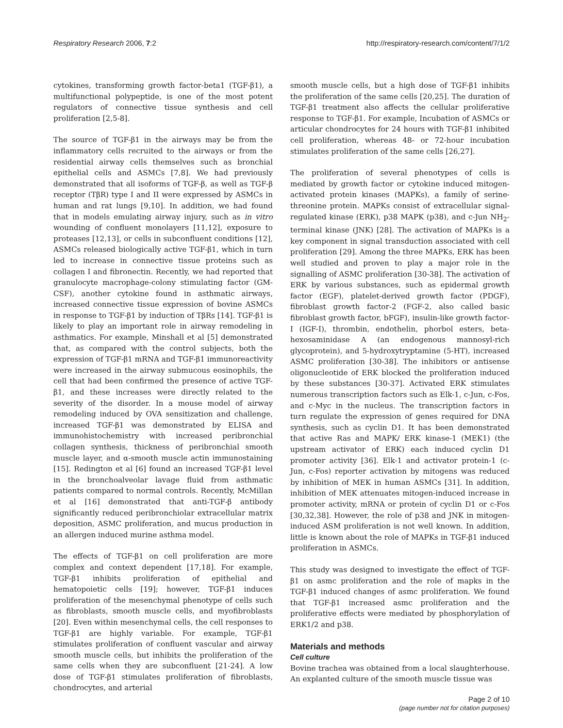Respiratory Research 2006, 7:2 http://respiratory-research.com/content/7/1/2
cytokines, transforming growth factor-beta1 (TGF-β1), a multifunctional polypeptide, is one of the most potent regulators of connective tissue synthesis and cell proliferation [2,5-8].
The source of TGF-β1 in the airways may be from the inflammatory cells recruited to the airways or from the residential airway cells themselves such as bronchial epithelial cells and ASMCs [7,8]. We had previously demonstrated that all isoforms of TGF-β, as well as TGF-β receptor (TβR) type I and II were expressed by ASMCs in human and rat lungs [9,10]. In addition, we had found that in models emulating airway injury, such as in vitro wounding of confluent monolayers [11,12], exposure to proteases [12,13], or cells in subconfluent conditions [12], ASMCs released biologically active TGF-β1, which in turn led to increase in connective tissue proteins such as collagen I and fibronectin. Recently, we had reported that granulocyte macrophage-colony stimulating factor (GM-CSF), another cytokine found in asthmatic airways, increased connective tissue expression of bovine ASMCs in response to TGF-β1 by induction of TβRs [14]. TGF-β1 is likely to play an important role in airway remodeling in asthmatics. For example, Minshall et al [5] demonstrated that, as compared with the control subjects, both the expression of TGF-β1 mRNA and TGF-β1 immunoreactivity were increased in the airway submucous eosinophils, the cell that had been confirmed the presence of active TGF-β1, and these increases were directly related to the severity of the disorder. In a mouse model of airway remodeling induced by OVA sensitization and challenge, increased TGF-β1 was demonstrated by ELISA and immunohistochemistry with increased peribronchial collagen synthesis, thickness of peribronchial smooth muscle layer, and α-smooth muscle actin immunostaining [15]. Redington et al [6] found an increased TGF-β1 level in the bronchoalveolar lavage fluid from asthmatic patients compared to normal controls. Recently, McMillan et al [16] demonstrated that anti-TGF-β antibody significantly reduced peribronchiolar extracellular matrix deposition, ASMC proliferation, and mucus production in an allergen induced murine asthma model.
The effects of TGF-β1 on cell proliferation are more complex and context dependent [17,18]. For example, TGF-β1 inhibits proliferation of epithelial and hematopoietic cells [19]; however, TGF-β1 induces proliferation of the mesenchymal phenotype of cells such as fibroblasts, smooth muscle cells, and myofibroblasts [20]. Even within mesenchymal cells, the cell responses to TGF-β1 are highly variable. For example, TGF-β1 stimulates proliferation of confluent vascular and airway smooth muscle cells, but inhibits the proliferation of the same cells when they are subconfluent [21-24]. A low dose of TGF-β1 stimulates proliferation of fibroblasts, chondrocytes, and arterial
smooth muscle cells, but a high dose of TGF-β1 inhibits the proliferation of the same cells [20,25]. The duration of TGF-β1 treatment also affects the cellular proliferative response to TGF-β1. For example, Incubation of ASMCs or articular chondrocytes for 24 hours with TGF-β1 inhibited cell proliferation, whereas 48- or 72-hour incubation stimulates proliferation of the same cells [26,27].
The proliferation of several phenotypes of cells is mediated by growth factor or cytokine induced mitogen-activated protein kinases (MAPKs), a family of serine-threonine protein. MAPKs consist of extracellular signal-regulated kinase (ERK), p38 MAPK (p38), and c-Jun NH<sub>2</sub>-terminal kinase (JNK) [28]. The activation of MAPKs is a key component in signal transduction associated with cell proliferation [29]. Among the three MAPKs, ERK has been well studied and proven to play a major role in the signalling of ASMC proliferation [30-38]. The activation of ERK by various substances, such as epidermal growth factor (EGF), platelet-derived growth factor (PDGF), fibroblast growth factor-2 (FGF-2, also called basic fibroblast growth factor, bFGF), insulin-like growth factor-I (IGF-I), thrombin, endothelin, phorbol esters, beta-hexosaminidase A (an endogenous mannosyl-rich glycoprotein), and 5-hydroxytryptamine (5-HT), increased ASMC proliferation [30-38]. The inhibitors or antisense oligonucleotide of ERK blocked the proliferation induced by these substances [30-37]. Activated ERK stimulates numerous transcription factors such as Elk-1, c-Jun, c-Fos, and c-Myc in the nucleus. The transcription factors in turn regulate the expression of genes required for DNA synthesis, such as cyclin D1. It has been demonstrated that active Ras and MAPK/ ERK kinase-1 (MEK1) (the upstream activator of ERK) each induced cyclin D1 promoter activity [36]. Elk-1 and activator protein-1 (c-Jun, c-Fos) reporter activation by mitogens was reduced by inhibition of MEK in human ASMCs [31]. In addition, inhibition of MEK attenuates mitogen-induced increase in promoter activity, mRNA or protein of cyclin D1 or c-Fos [30,32,38]. However, the role of p38 and JNK in mitogen-induced ASM proliferation is not well known. In addition, little is known about the role of MAPKs in TGF-β1 induced proliferation in ASMCs.
This study was designed to investigate the effect of TGF-β1 on asmc proliferation and the role of mapks in the TGF-β1 induced changes of asmc proliferation. We found that TGF-β1 increased asmc proliferation and the proliferative effects were mediated by phosphorylation of ERK1/2 and p38.
Materials and methods
Cell culture
Bovine trachea was obtained from a local slaughterhouse. An explanted culture of the smooth muscle tissue was
Page 2 of 10
(page number not for citation purposes)